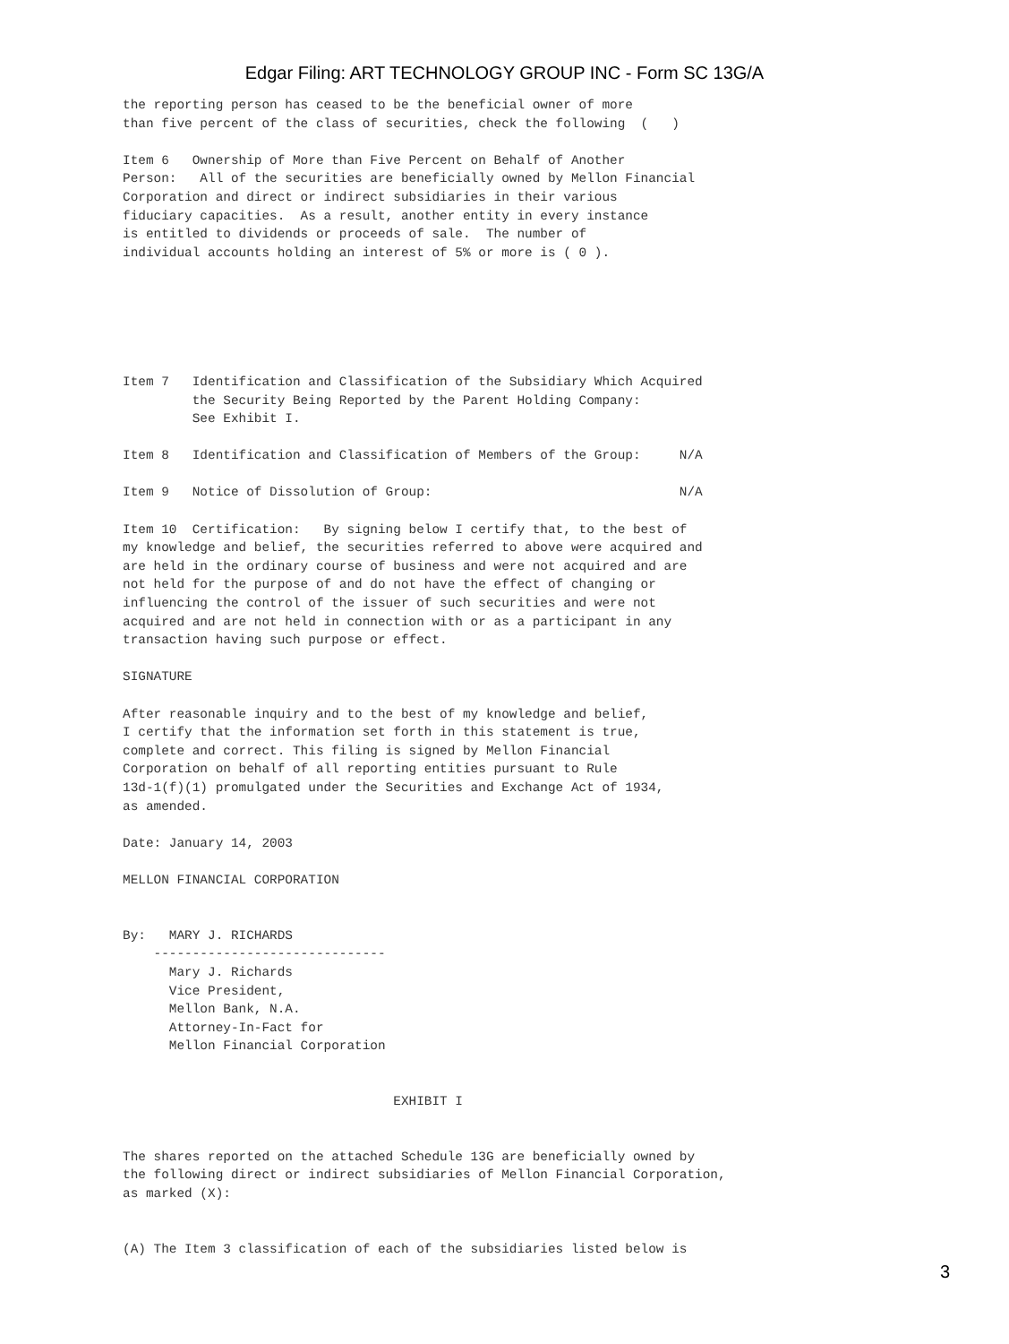Edgar Filing: ART TECHNOLOGY GROUP INC - Form SC 13G/A
the reporting person has ceased to be the beneficial owner of more
than five percent of the class of securities, check the following  (   )

Item 6   Ownership of More than Five Percent on Behalf of Another
Person:   All of the securities are beneficially owned by Mellon Financial
Corporation and direct or indirect subsidiaries in their various
fiduciary capacities.  As a result, another entity in every instance
is entitled to dividends or proceeds of sale.  The number of
individual accounts holding an interest of 5% or more is ( 0 ).






Item 7   Identification and Classification of the Subsidiary Which Acquired
         the Security Being Reported by the Parent Holding Company:
         See Exhibit I.

Item 8   Identification and Classification of Members of the Group:     N/A

Item 9   Notice of Dissolution of Group:                                N/A

Item 10  Certification:   By signing below I certify that, to the best of
my knowledge and belief, the securities referred to above were acquired and
are held in the ordinary course of business and were not acquired and are
not held for the purpose of and do not have the effect of changing or
influencing the control of the issuer of such securities and were not
acquired and are not held in connection with or as a participant in any
transaction having such purpose or effect.

SIGNATURE

After reasonable inquiry and to the best of my knowledge and belief,
I certify that the information set forth in this statement is true,
complete and correct. This filing is signed by Mellon Financial
Corporation on behalf of all reporting entities pursuant to Rule
13d-1(f)(1) promulgated under the Securities and Exchange Act of 1934,
as amended.

Date: January 14, 2003

MELLON FINANCIAL CORPORATION


By:   MARY J. RICHARDS
    ------------------------------
      Mary J. Richards
      Vice President,
      Mellon Bank, N.A.
      Attorney-In-Fact for
      Mellon Financial Corporation


                                   EXHIBIT I


The shares reported on the attached Schedule 13G are beneficially owned by
the following direct or indirect subsidiaries of Mellon Financial Corporation,
as marked (X):


(A) The Item 3 classification of each of the subsidiaries listed below is
3